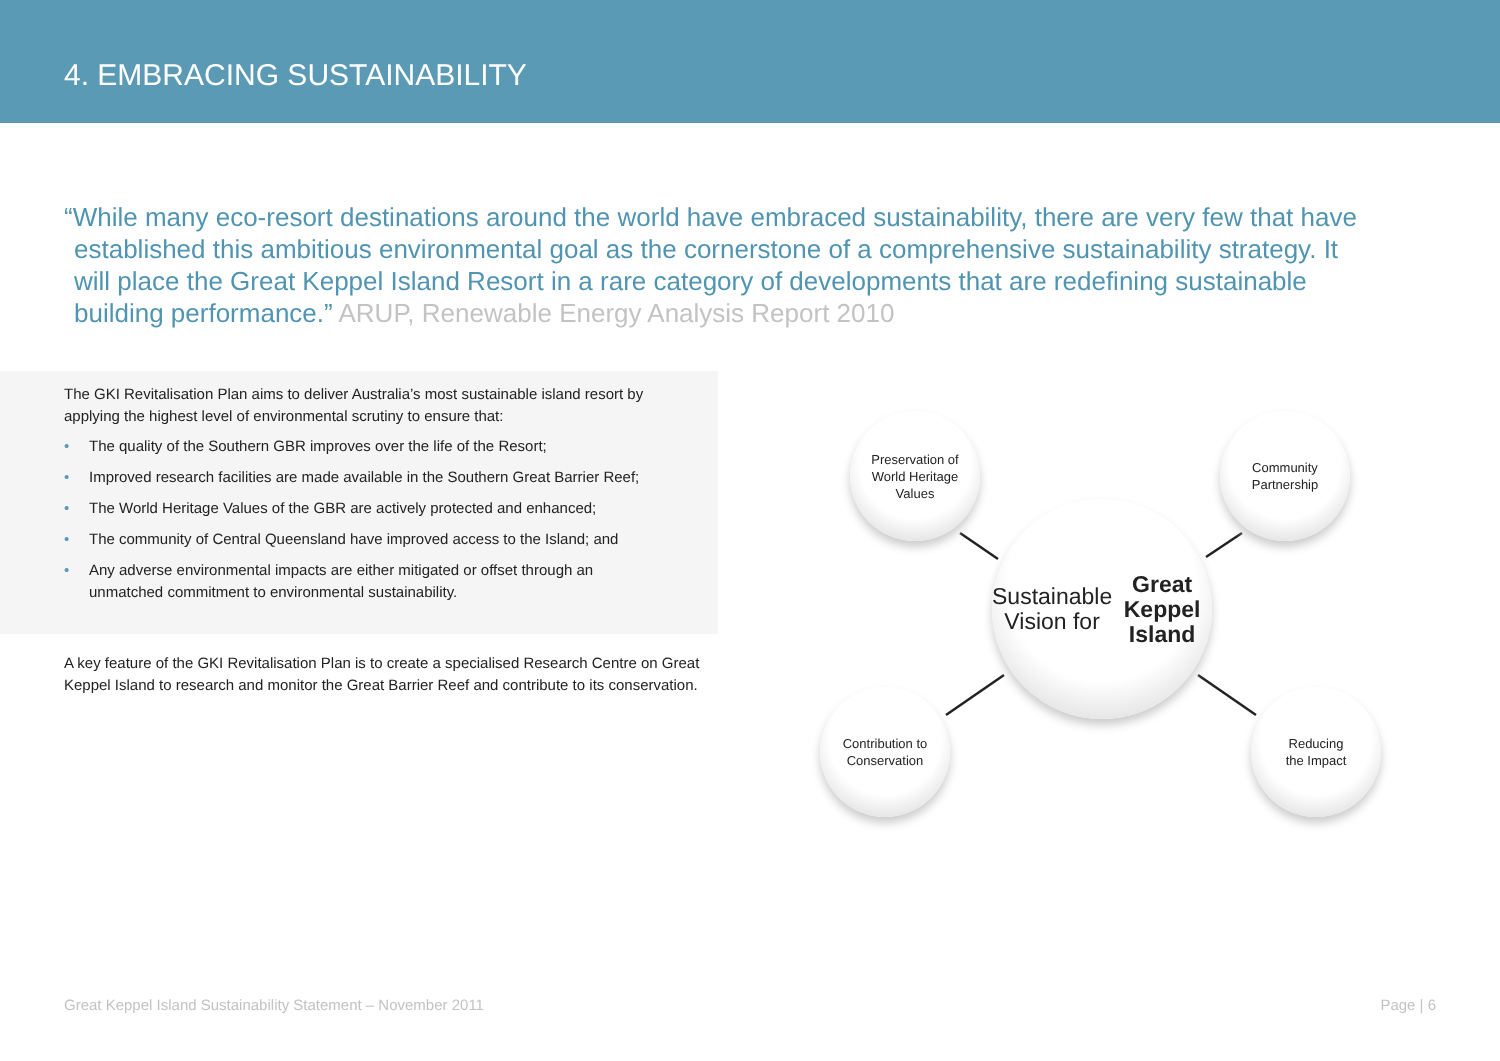4. EMBRACING SUSTAINABILITY
“While many eco-resort destinations around the world have embraced sustainability, there are very few that have established this ambitious environmental goal as the cornerstone of a comprehensive sustainability strategy. It will place the Great Keppel Island Resort in a rare category of developments that are redefining sustainable building performance.” ARUP, Renewable Energy Analysis Report 2010
The GKI Revitalisation Plan aims to deliver Australia’s most sustainable island resort by applying the highest level of environmental scrutiny to ensure that:
• The quality of the Southern GBR improves over the life of the Resort;
• Improved research facilities are made available in the Southern Great Barrier Reef;
• The World Heritage Values of the GBR are actively protected and enhanced;
• The community of Central Queensland have improved access to the Island; and
• Any adverse environmental impacts are either mitigated or offset through an unmatched commitment to environmental sustainability.
A key feature of the GKI Revitalisation Plan is to create a specialised Research Centre on Great Keppel Island to research and monitor the Great Barrier Reef and contribute to its conservation.
Preservation of
World Heritage
Values
Community
Partnership
Sustainable
Vision for
Great Keppel
Island
Contribution to
Conservation
Reducing
the Impact
Great Keppel Island Sustainability Statement – November 2011 Page | 6